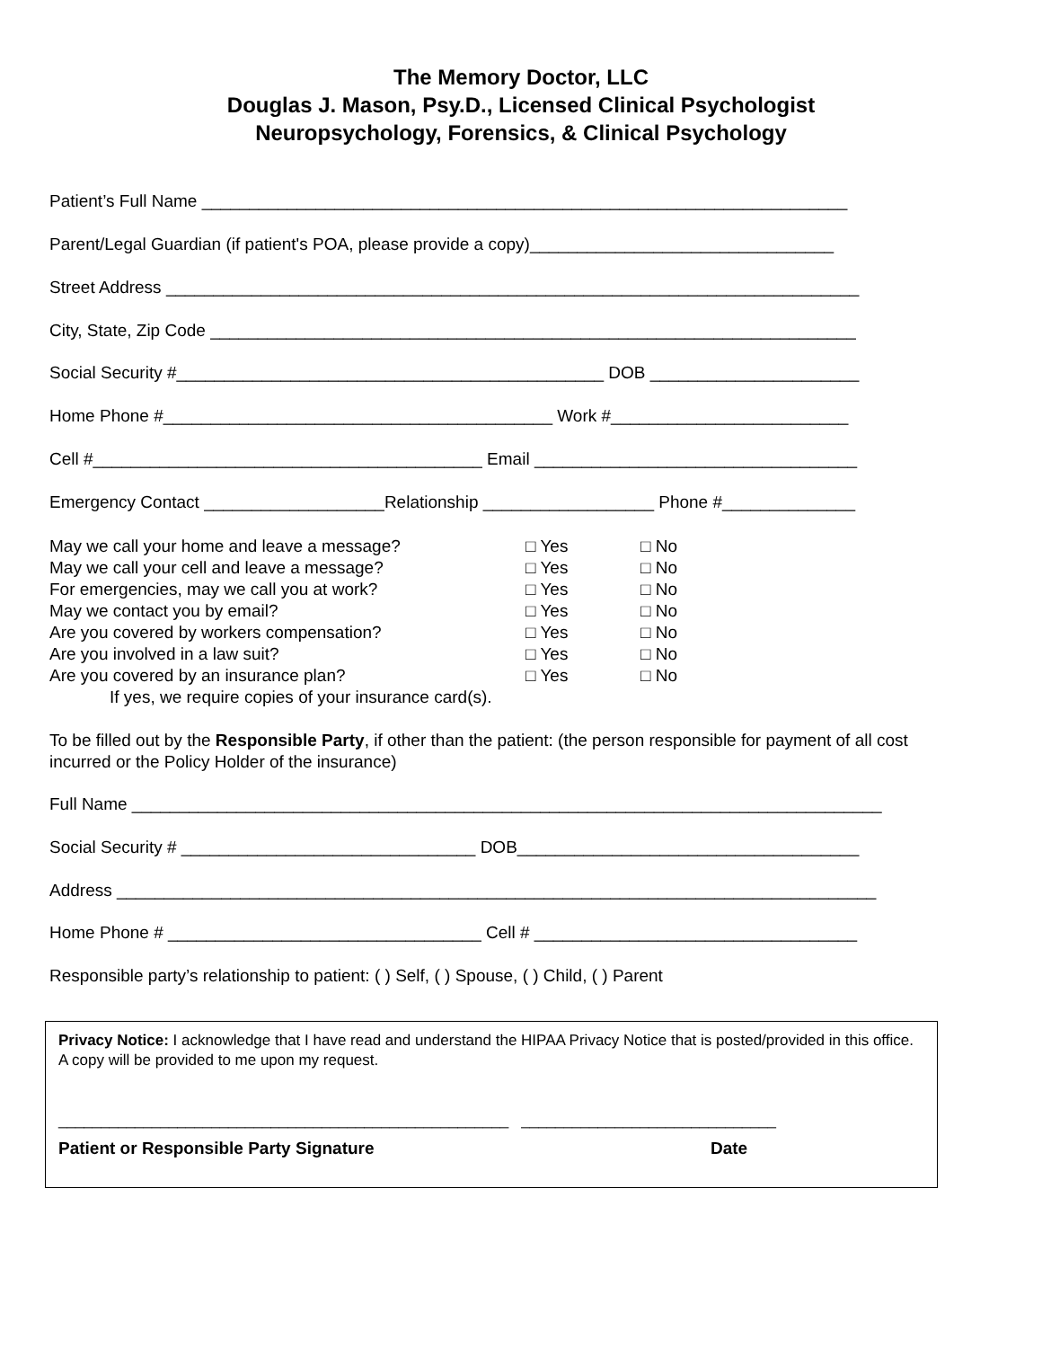The Memory Doctor, LLC
Douglas J. Mason, Psy.D., Licensed Clinical Psychologist
Neuropsychology, Forensics, & Clinical Psychology
Patient’s Full Name ____________________________________________________________________
Parent/Legal Guardian (if patient's POA, please provide a copy)________________________________
Street Address _________________________________________________________________________
City, State, Zip Code ____________________________________________________________________
Social Security #_____________________________________________ DOB ______________________
Home Phone #_________________________________________ Work #_________________________
Cell #_________________________________________ Email __________________________________
Emergency Contact ___________________Relationship __________________ Phone #______________
May we call your home and leave a message? □ Yes □ No
May we call your cell and leave a message? □ Yes □ No
For emergencies, may we call you at work? □ Yes □ No
May we contact you by email? □ Yes □ No
Are you covered by workers compensation? □ Yes □ No
Are you involved in a law suit? □ Yes □ No
Are you covered by an insurance plan? □ Yes □ No
If yes, we require copies of your insurance card(s).
To be filled out by the Responsible Party, if other than the patient: (the person responsible for payment of all cost incurred or the Policy Holder of the insurance)
Full Name _______________________________________________________________________________
Social Security # _______________________________ DOB____________________________________
Address ________________________________________________________________________________
Home Phone # _________________________________ Cell # __________________________________
Responsible party’s relationship to patient: ( ) Self, ( ) Spouse, ( ) Child, ( ) Parent
Privacy Notice: I acknowledge that I have read and understand the HIPAA Privacy Notice that is posted/provided in this office. A copy will be provided to me upon my request.
_____________________________________________________ ______________________________
Patient or Responsible Party Signature Date